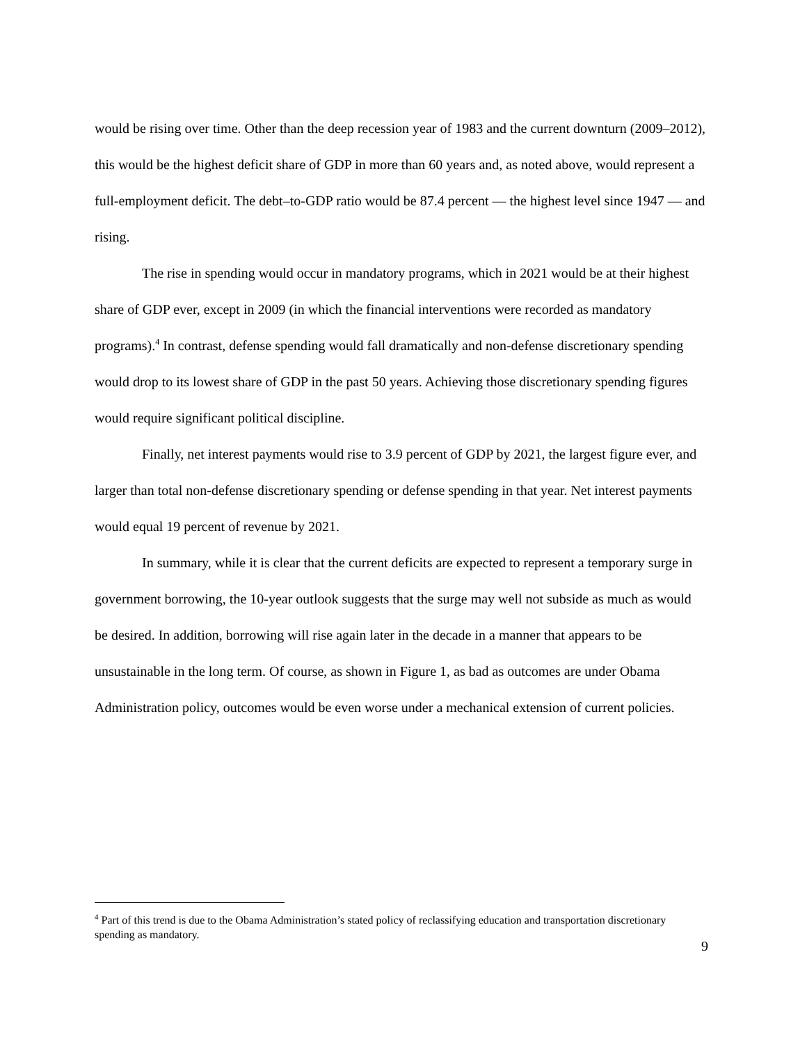would be rising over time. Other than the deep recession year of 1983 and the current downturn (2009–2012), this would be the highest deficit share of GDP in more than 60 years and, as noted above, would represent a full-employment deficit. The debt–to-GDP ratio would be 87.4 percent — the highest level since 1947 — and rising.
The rise in spending would occur in mandatory programs, which in 2021 would be at their highest share of GDP ever, except in 2009 (in which the financial interventions were recorded as mandatory programs).<sup>4</sup> In contrast, defense spending would fall dramatically and non-defense discretionary spending would drop to its lowest share of GDP in the past 50 years. Achieving those discretionary spending figures would require significant political discipline.
Finally, net interest payments would rise to 3.9 percent of GDP by 2021, the largest figure ever, and larger than total non-defense discretionary spending or defense spending in that year. Net interest payments would equal 19 percent of revenue by 2021.
In summary, while it is clear that the current deficits are expected to represent a temporary surge in government borrowing, the 10-year outlook suggests that the surge may well not subside as much as would be desired. In addition, borrowing will rise again later in the decade in a manner that appears to be unsustainable in the long term. Of course, as shown in Figure 1, as bad as outcomes are under Obama Administration policy, outcomes would be even worse under a mechanical extension of current policies.
<sup>4</sup> Part of this trend is due to the Obama Administration’s stated policy of reclassifying education and transportation discretionary spending as mandatory.
9